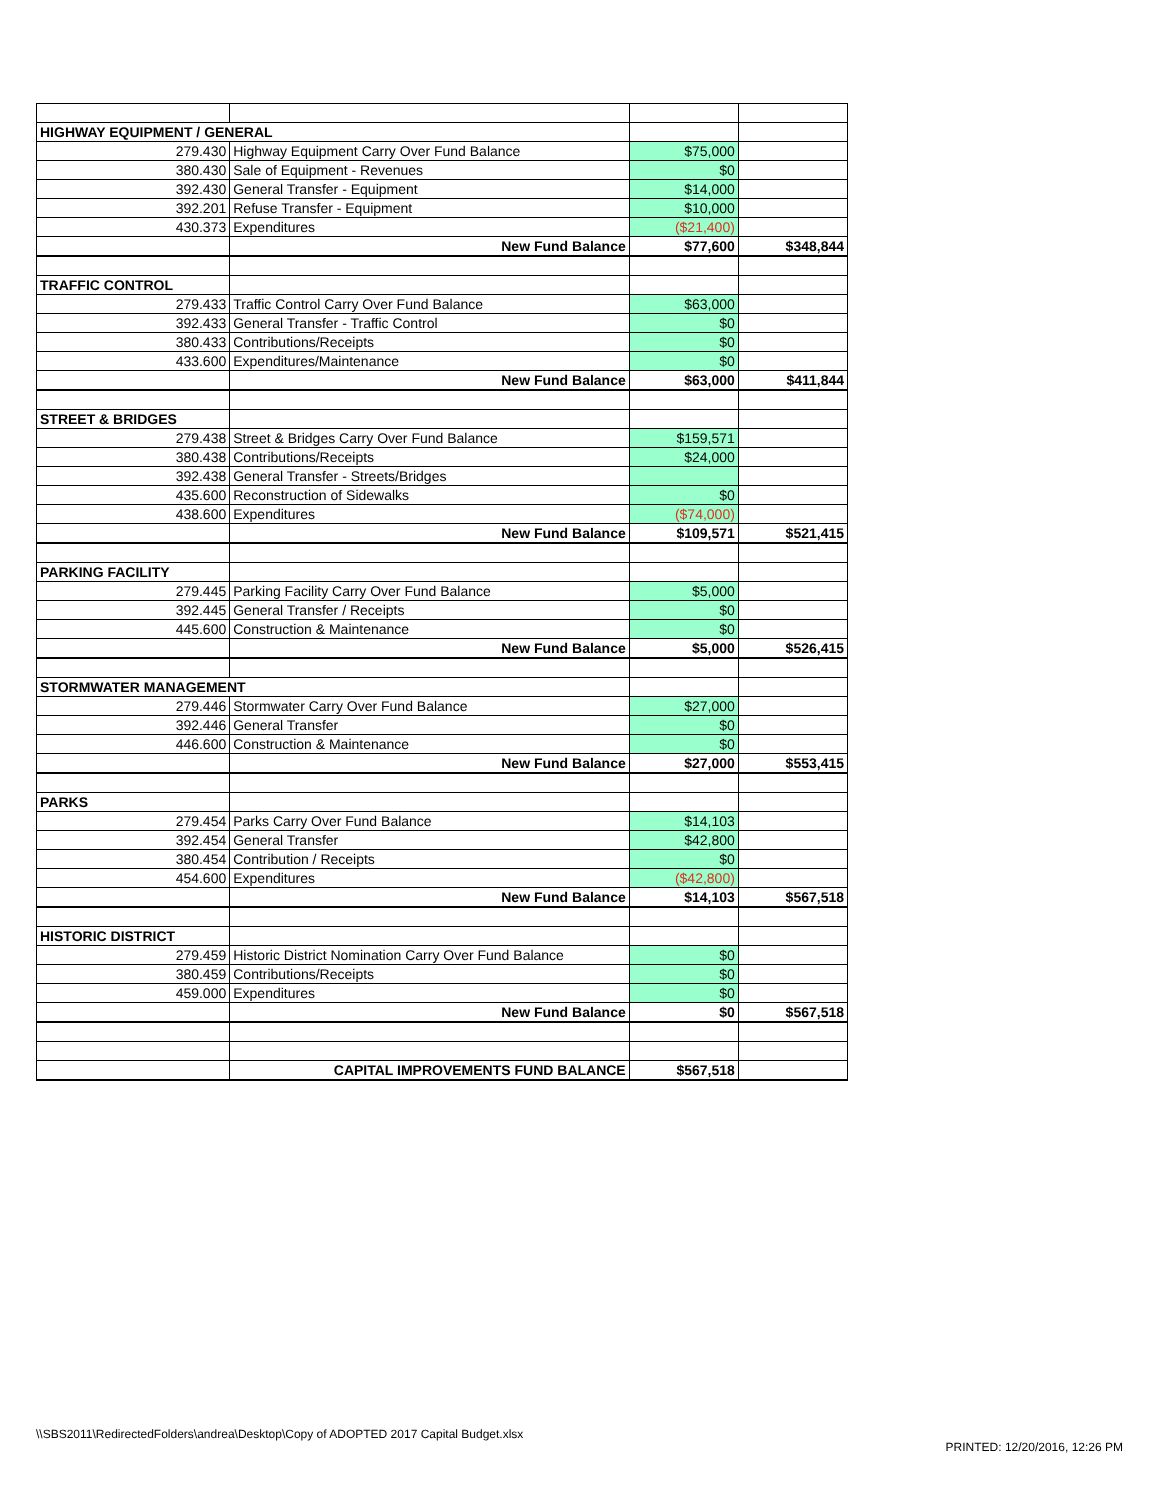| HIGHWAY EQUIPMENT / GENERAL | | | |
| 279.430 | Highway Equipment Carry Over Fund Balance | $75,000 | |
| 380.430 | Sale of Equipment - Revenues | $0 | |
| 392.430 | General Transfer - Equipment | $14,000 | |
| 392.201 | Refuse Transfer - Equipment | $10,000 | |
| 430.373 | Expenditures | ($21,400) | |
| | New Fund Balance | $77,600 | $348,844 |
| TRAFFIC CONTROL | | | |
| 279.433 | Traffic Control Carry Over Fund Balance | $63,000 | |
| 392.433 | General Transfer - Traffic Control | $0 | |
| 380.433 | Contributions/Receipts | $0 | |
| 433.600 | Expenditures/Maintenance | $0 | |
| | New Fund Balance | $63,000 | $411,844 |
| STREET & BRIDGES | | | |
| 279.438 | Street & Bridges Carry Over Fund Balance | $159,571 | |
| 380.438 | Contributions/Receipts | $24,000 | |
| 392.438 | General Transfer - Streets/Bridges | | |
| 435.600 | Reconstruction of Sidewalks | $0 | |
| 438.600 | Expenditures | ($74,000) | |
| | New Fund Balance | $109,571 | $521,415 |
| PARKING FACILITY | | | |
| 279.445 | Parking Facility Carry Over Fund Balance | $5,000 | |
| 392.445 | General Transfer / Receipts | $0 | |
| 445.600 | Construction & Maintenance | $0 | |
| | New Fund Balance | $5,000 | $526,415 |
| STORMWATER MANAGEMENT | | | |
| 279.446 | Stormwater Carry Over Fund Balance | $27,000 | |
| 392.446 | General Transfer | $0 | |
| 446.600 | Construction & Maintenance | $0 | |
| | New Fund Balance | $27,000 | $553,415 |
| PARKS | | | |
| 279.454 | Parks Carry Over Fund Balance | $14,103 | |
| 392.454 | General Transfer | $42,800 | |
| 380.454 | Contribution / Receipts | $0 | |
| 454.600 | Expenditures | ($42,800) | |
| | New Fund Balance | $14,103 | $567,518 |
| HISTORIC DISTRICT | | | |
| 279.459 | Historic District Nomination Carry Over Fund Balance | $0 | |
| 380.459 | Contributions/Receipts | $0 | |
| 459.000 | Expenditures | $0 | |
| | New Fund Balance | $0 | $567,518 |
| | CAPITAL IMPROVEMENTS FUND BALANCE | $567,518 | |
\\SBS2011\RedirectedFolders\andrea\Desktop\Copy of ADOPTED 2017 Capital Budget.xlsx
PRINTED: 12/20/2016, 12:26 PM